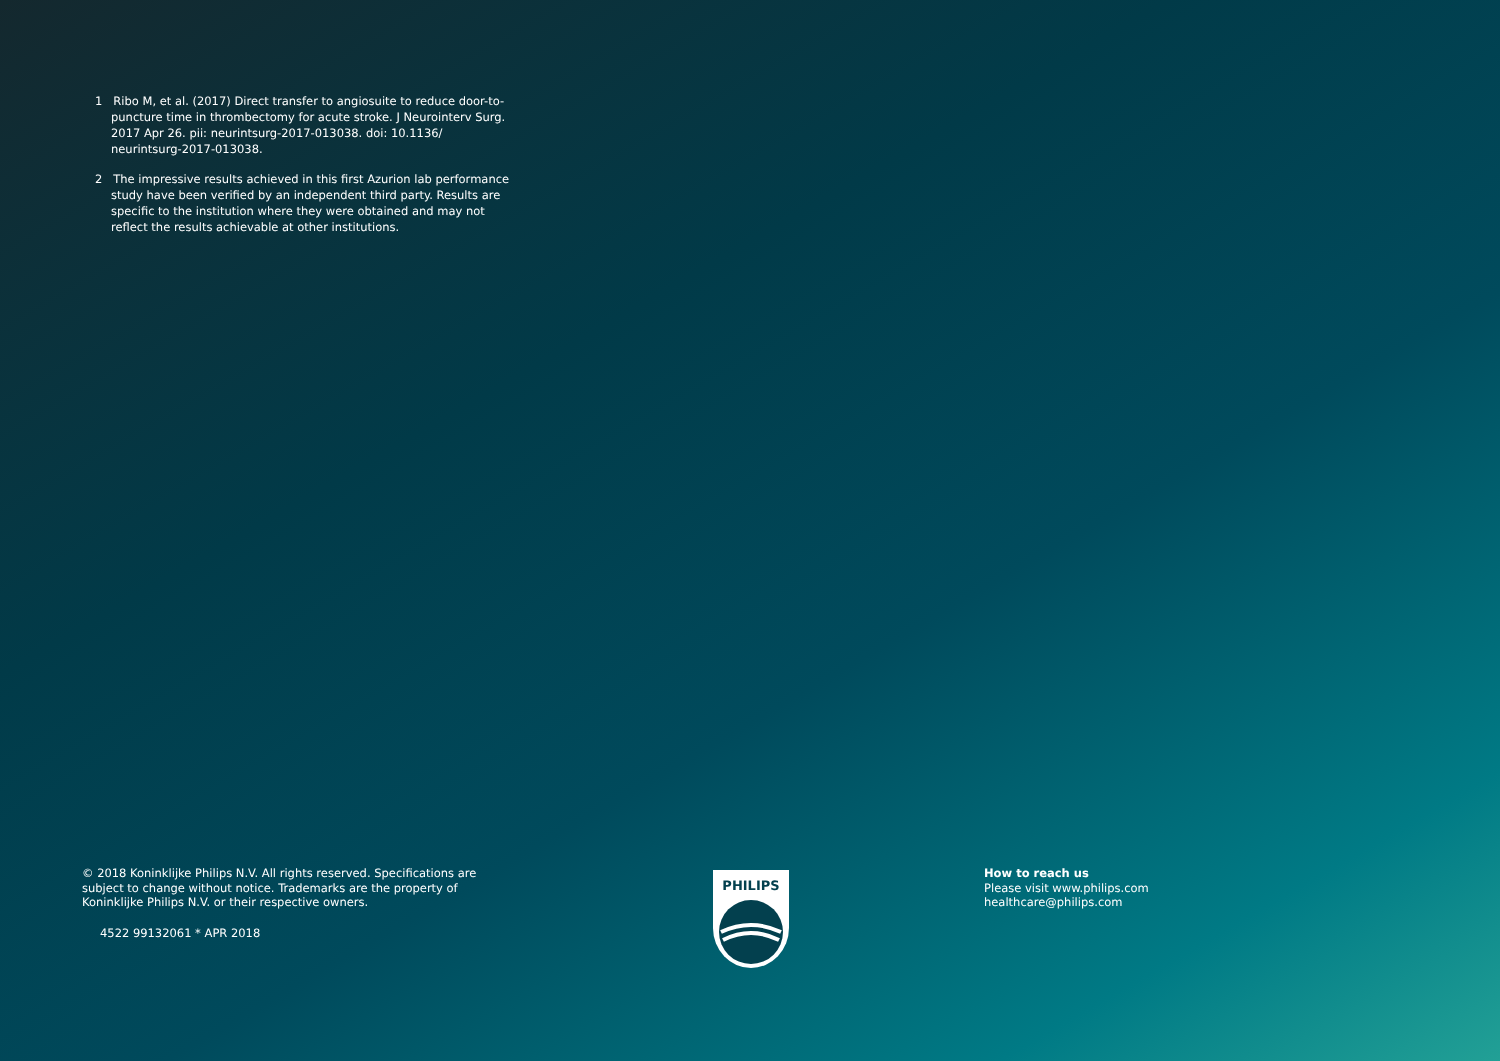1 Ribo M, et al. (2017) Direct transfer to angiosuite to reduce door-to-puncture time in thrombectomy for acute stroke. J Neurointerv Surg. 2017 Apr 26. pii: neurintsurg-2017-013038. doi: 10.1136/ neurintsurg-2017-013038.
2 The impressive results achieved in this first Azurion lab performance study have been verified by an independent third party. Results are specific to the institution where they were obtained and may not reflect the results achievable at other institutions.
© 2018 Koninklijke Philips N.V. All rights reserved. Specifications are subject to change without notice. Trademarks are the property of Koninklijke Philips N.V. or their respective owners.
4522 99132061 * APR 2018
PHILIPS
How to reach us
Please visit www.philips.com
healthcare@philips.com